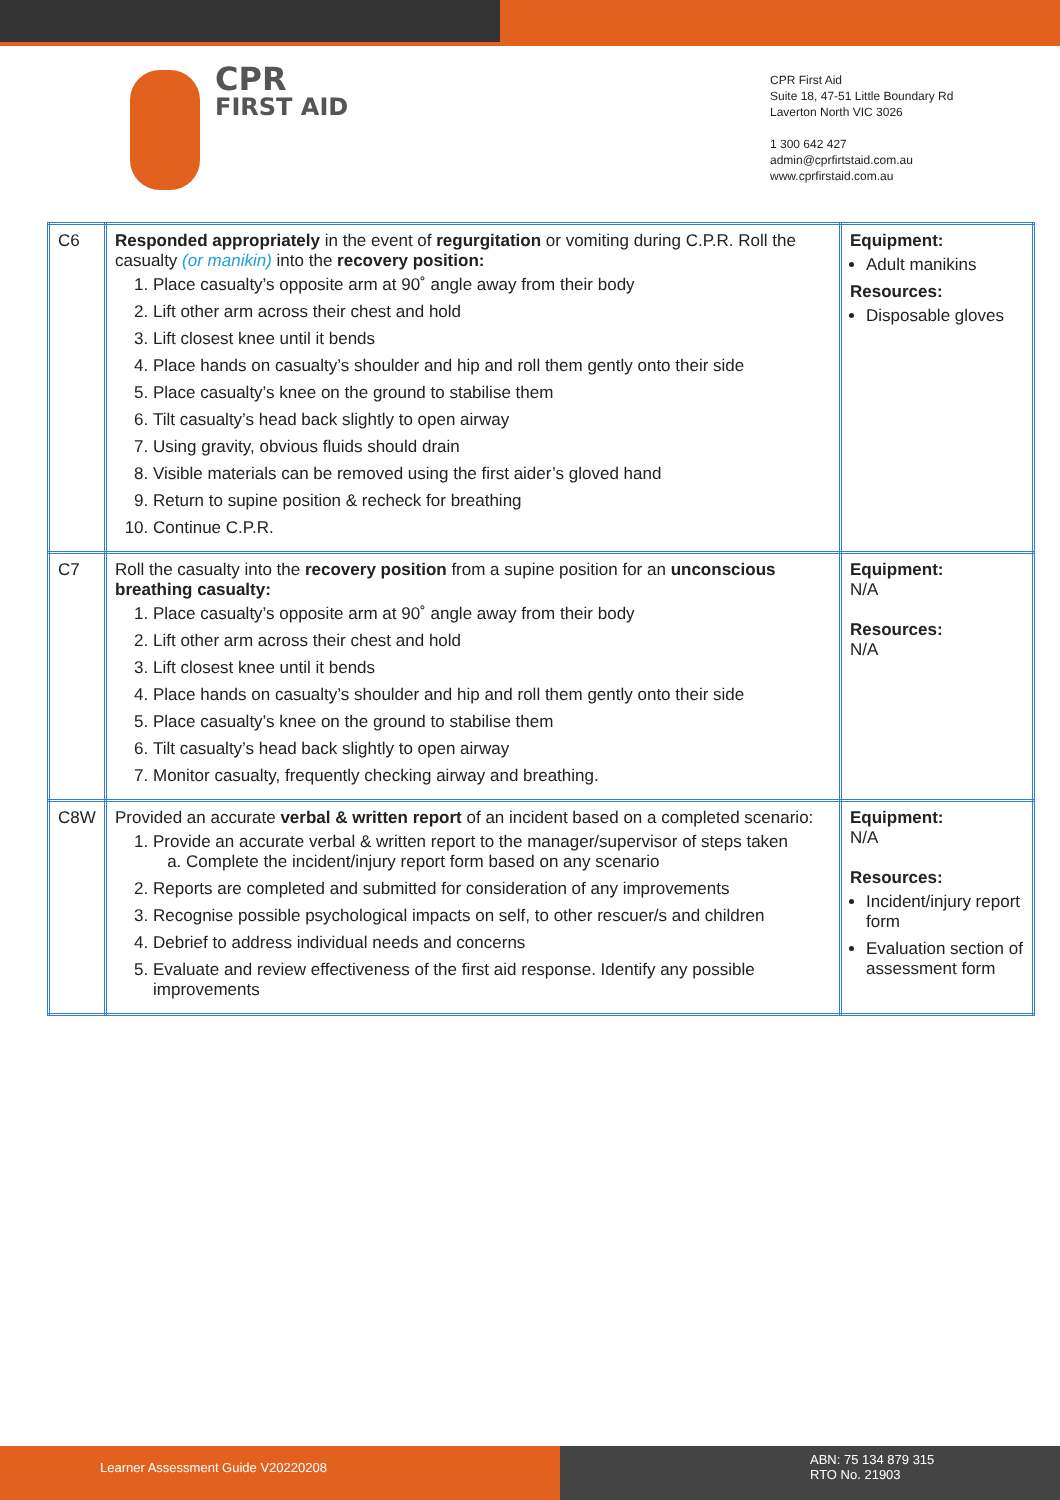CPR
FIRST AID
CPR First Aid
Suite 18, 47-51 Little Boundary Rd
Laverton North VIC 3026
1 300 642 427
admin@cprfirtstaid.com.au
www.cprfirstaid.com.au
| C6 | Responded appropriately in the event of regurgitation or vomiting during C.P.R. Roll the casualty (or manikin) into the recovery position: 1. Place casualty’s opposite arm at 90˚ angle away from their body 2. Lift other arm across their chest and hold 3. Lift closest knee until it bends 4. Place hands on casualty’s shoulder and hip and roll them gently onto their side 5. Place casualty’s knee on the ground to stabilise them 6. Tilt casualty’s head back slightly to open airway 7. Using gravity, obvious fluids should drain 8. Visible materials can be removed using the first aider’s gloved hand 9. Return to supine position & recheck for breathing 10. Continue C.P.R. | Equipment: Adult manikins Resources: Disposable gloves |
| C7 | Roll the casualty into the recovery position from a supine position for an unconscious breathing casualty: 1. Place casualty’s opposite arm at 90˚ angle away from their body 2. Lift other arm across their chest and hold 3. Lift closest knee until it bends 4. Place hands on casualty’s shoulder and hip and roll them gently onto their side 5. Place casualty’s knee on the ground to stabilise them 6. Tilt casualty’s head back slightly to open airway 7. Monitor casualty, frequently checking airway and breathing. | Equipment: N/A Resources: N/A |
| C8W | Provided an accurate verbal & written report of an incident based on a completed scenario: 1. Provide an accurate verbal & written report to the manager/supervisor of steps taken a. Complete the incident/injury report form based on any scenario 2. Reports are completed and submitted for consideration of any improvements 3. Recognise possible psychological impacts on self, to other rescuer/s and children 4. Debrief to address individual needs and concerns 5. Evaluate and review effectiveness of the first aid response. Identify any possible improvements | Equipment: N/A Resources: Incident/injury report form Evaluation section of assessment form |
Learner Assessment Guide V20220208
ABN: 75 134 879 315
RTO No. 21903